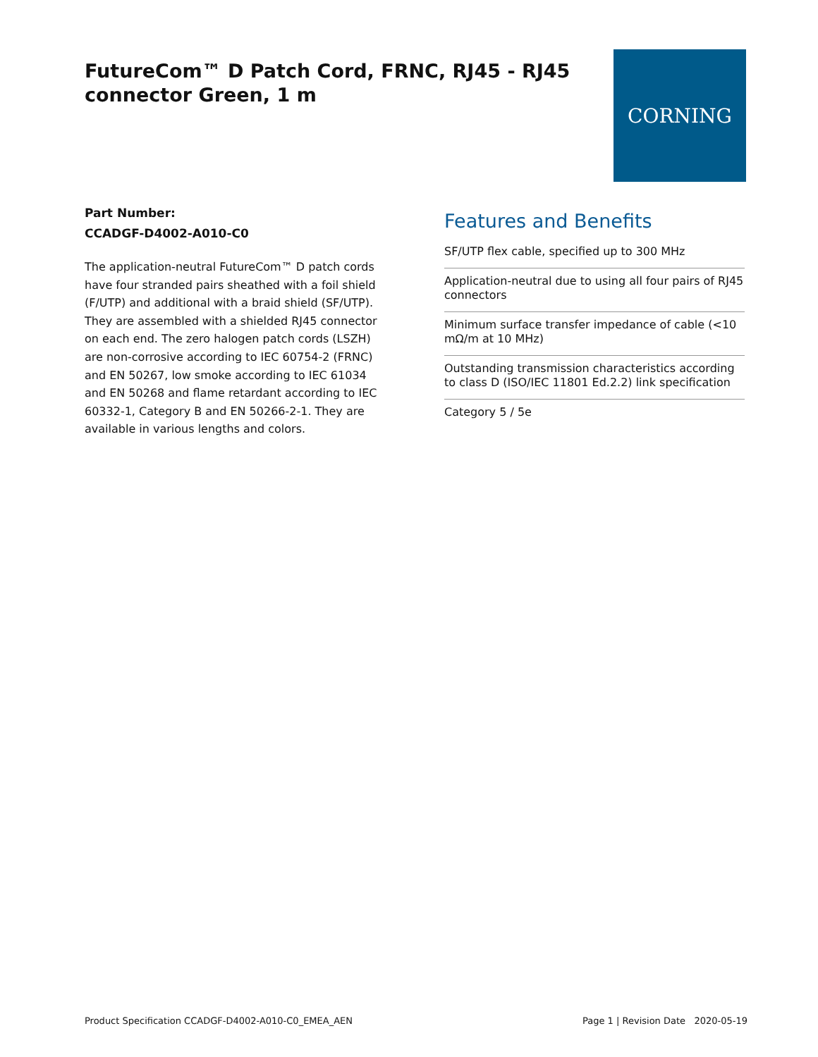FutureCom™ D Patch Cord, FRNC, RJ45 - RJ45 connector Green, 1 m
CORNING
Part Number:
CCADGF-D4002-A010-C0
The application-neutral FutureCom™ D patch cords have four stranded pairs sheathed with a foil shield (F/UTP) and additional with a braid shield (SF/UTP). They are assembled with a shielded RJ45 connector on each end. The zero halogen patch cords (LSZH) are non-corrosive according to IEC 60754-2 (FRNC) and EN 50267, low smoke according to IEC 61034 and EN 50268 and flame retardant according to IEC 60332-1, Category B and EN 50266-2-1. They are available in various lengths and colors.
Features and Benefits
SF/UTP flex cable, specified up to 300 MHz
Application-neutral due to using all four pairs of RJ45 connectors
Minimum surface transfer impedance of cable (<10 mΩ/m at 10 MHz)
Outstanding transmission characteristics according to class D (ISO/IEC 11801 Ed.2.2) link specification
Category 5 / 5e
Product Specification CCADGF-D4002-A010-C0_EMEA_AEN Page 1 | Revision Date 2020-05-19